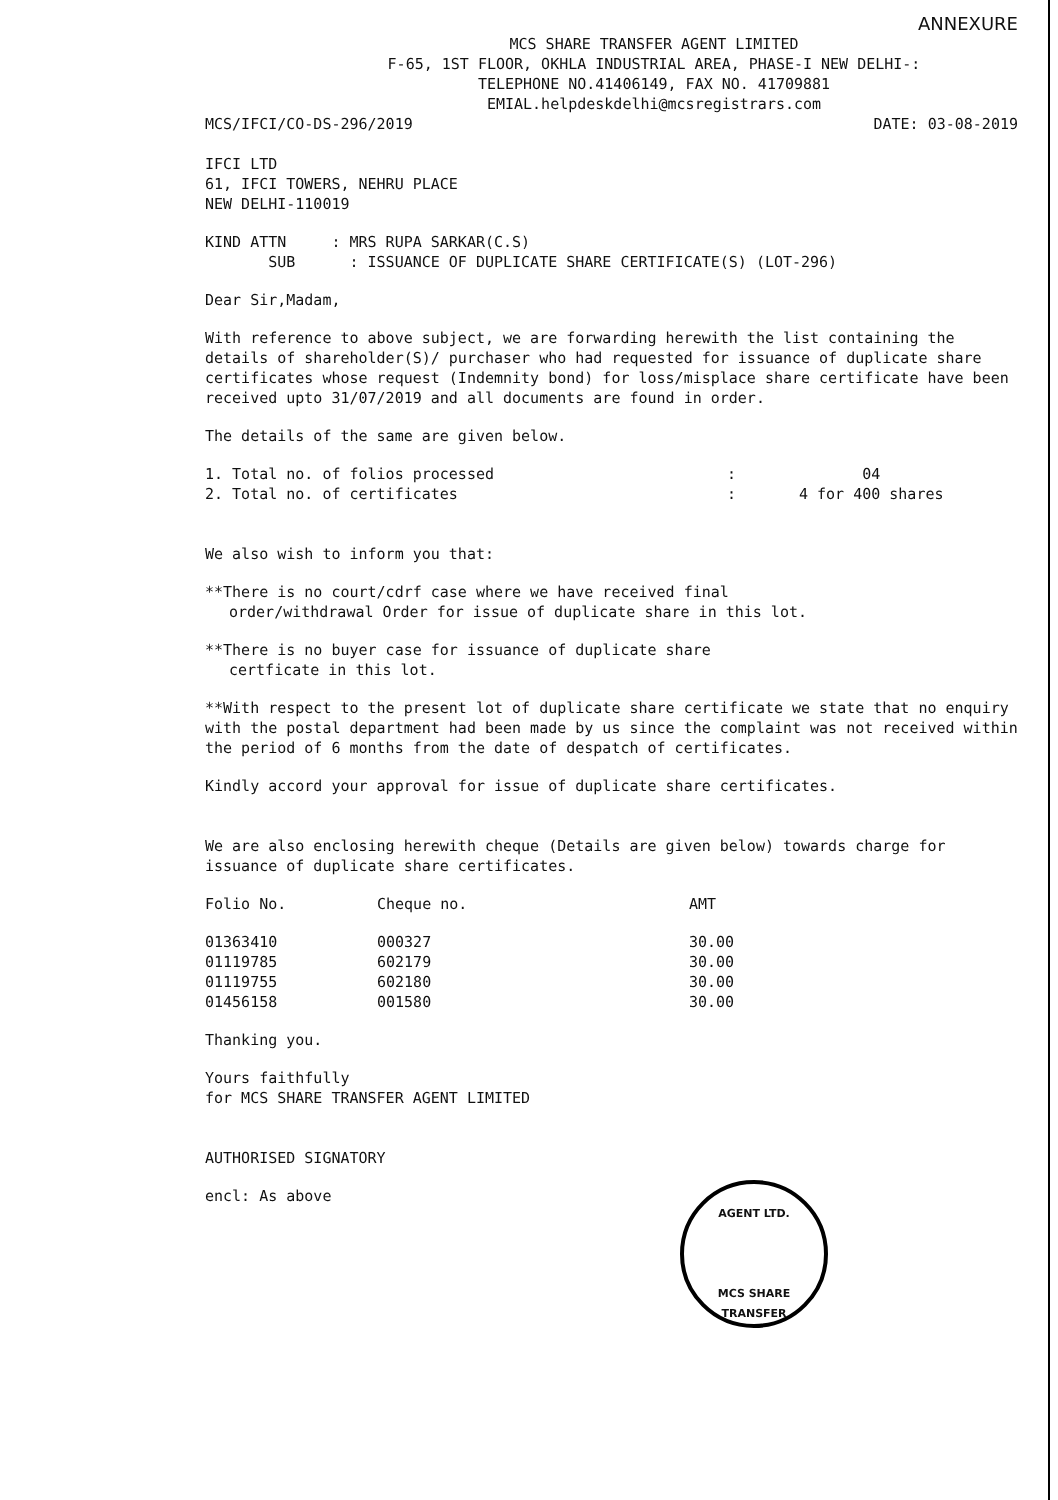ANNEXURE
MCS SHARE TRANSFER AGENT LIMITED
F-65, 1ST FLOOR, OKHLA INDUSTRIAL AREA, PHASE-I NEW DELHI-:
TELEPHONE NO.41406149, FAX NO. 41709881
EMIAL.helpdeskdelhi@mcsregistrars.com
MCS/IFCI/CO-DS-296/2019 DATE: 03-08-2019
IFCI LTD
61, IFCI TOWERS, NEHRU PLACE
NEW DELHI-110019
KIND ATTN : MRS RUPA SARKAR(C.S)
SUB : ISSUANCE OF DUPLICATE SHARE CERTIFICATE(S) (LOT-296)
Dear Sir,Madam,
With reference to above subject, we are forwarding herewith the list containing the details of shareholder(S)/ purchaser who had requested for issuance of duplicate share certificates whose request (Indemnity bond) for loss/misplace share certificate have been received upto 31/07/2019 and all documents are found in order.
The details of the same are given below.
| 1. Total no. of folios processed | : | 04 |
| 2. Total no. of certificates | : | 4 for 400 shares |
We also wish to inform you that:
**There is no court/cdrf case where we have received final
order/withdrawal Order for issue of duplicate share in this lot.
**There is no buyer case for issuance of duplicate share
certficate in this lot.
**With respect to the present lot of duplicate share certificate we state that no enquiry with the postal department had been made by us since the complaint was not received within the period of 6 months from the date of despatch of certificates.
Kindly accord your approval for issue of duplicate share certificates.
We are also enclosing herewith cheque (Details are given below) towards charge for issuance of duplicate share certificates.
| Folio No. | Cheque no. | AMT |
| --- | --- | --- |
| 01363410 | 000327 | 30.00 |
| 01119785 | 602179 | 30.00 |
| 01119755 | 602180 | 30.00 |
| 01456158 | 001580 | 30.00 |
Thanking you.
Yours faithfully
for MCS SHARE TRANSFER AGENT LIMITED
AUTHORISED SIGNATORY
encl: As above
AGENT LTD.
MCS SHARE TRANSFER